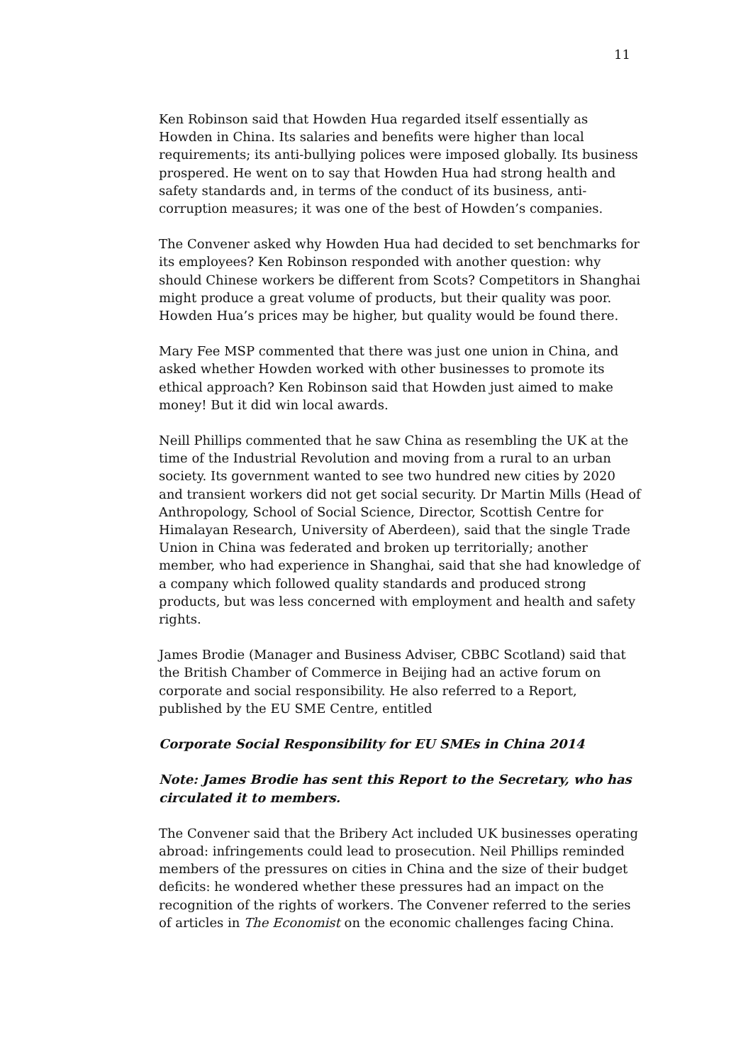11
Ken Robinson said that Howden Hua regarded itself essentially as Howden in China. Its salaries and benefits were higher than local requirements; its anti-bullying polices were imposed globally. Its business prospered. He went on to say that Howden Hua had strong health and safety standards and, in terms of the conduct of its business, anti-corruption measures; it was one of the best of Howden’s companies.
The Convener asked why Howden Hua had decided to set benchmarks for its employees? Ken Robinson responded with another question: why should Chinese workers be different from Scots? Competitors in Shanghai might produce a great volume of products, but their quality was poor. Howden Hua’s prices may be higher, but quality would be found there.
Mary Fee MSP commented that there was just one union in China, and asked whether Howden worked with other businesses to promote its ethical approach? Ken Robinson said that Howden just aimed to make money! But it did win local awards.
Neill Phillips commented that he saw China as resembling the UK at the time of the Industrial Revolution and moving from a rural to an urban society. Its government wanted to see two hundred new cities by 2020 and transient workers did not get social security. Dr Martin Mills (Head of Anthropology, School of Social Science, Director, Scottish Centre for Himalayan Research, University of Aberdeen), said that the single Trade Union in China was federated and broken up territorially; another member, who had experience in Shanghai, said that she had knowledge of a company which followed quality standards and produced strong products, but was less concerned with employment and health and safety rights.
James Brodie (Manager and Business Adviser, CBBC Scotland) said that the British Chamber of Commerce in Beijing had an active forum on corporate and social responsibility. He also referred to a Report, published by the EU SME Centre, entitled
Corporate Social Responsibility for EU SMEs in China 2014
Note: James Brodie has sent this Report to the Secretary, who has circulated it to members.
The Convener said that the Bribery Act included UK businesses operating abroad: infringements could lead to prosecution. Neil Phillips reminded members of the pressures on cities in China and the size of their budget deficits: he wondered whether these pressures had an impact on the recognition of the rights of workers. The Convener referred to the series of articles in The Economist on the economic challenges facing China.